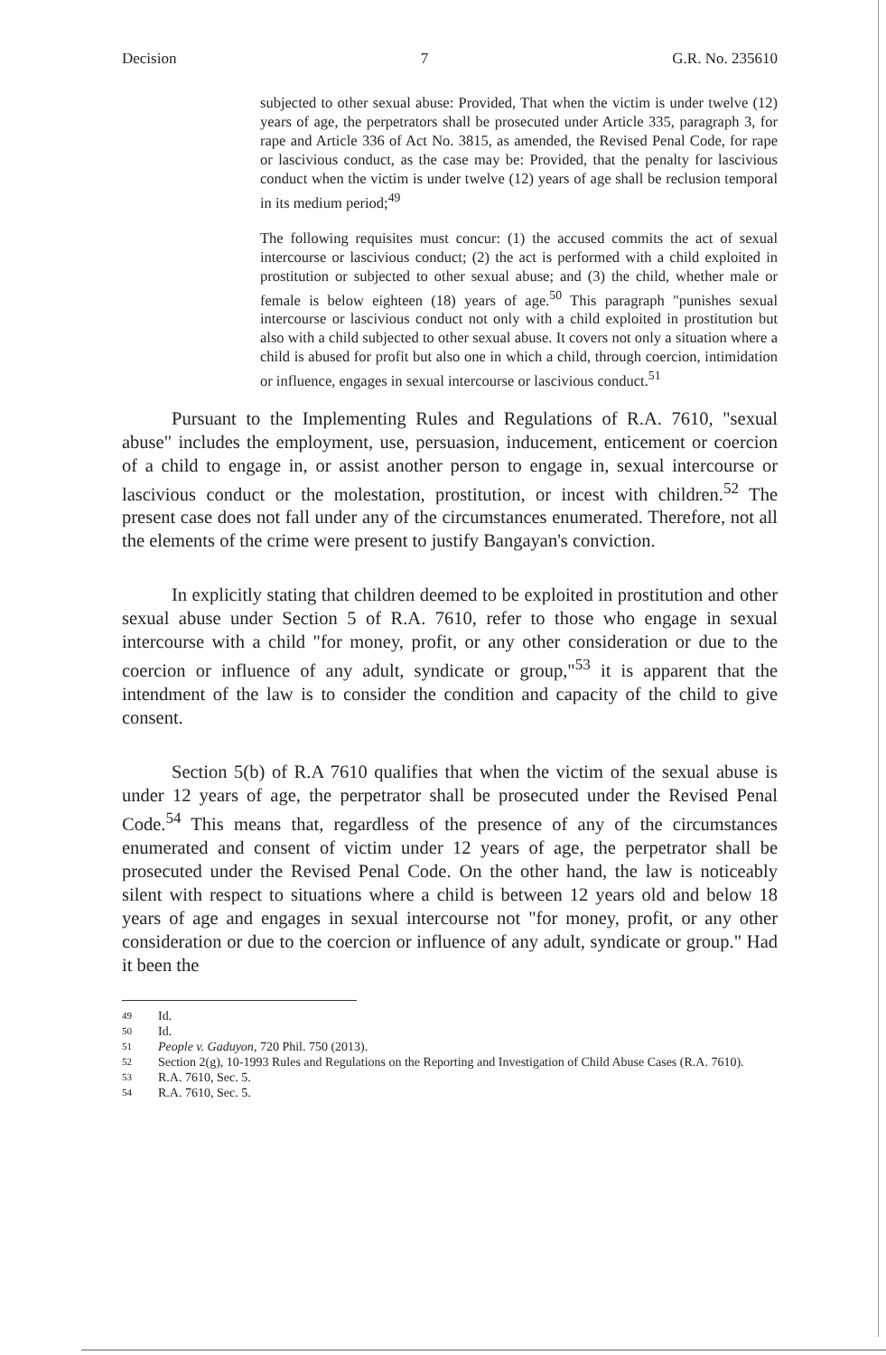Decision 7 G.R. No. 235610
subjected to other sexual abuse: Provided, That when the victim is under twelve (12) years of age, the perpetrators shall be prosecuted under Article 335, paragraph 3, for rape and Article 336 of Act No. 3815, as amended, the Revised Penal Code, for rape or lascivious conduct, as the case may be: Provided, that the penalty for lascivious conduct when the victim is under twelve (12) years of age shall be reclusion temporal in its medium period;<sup>49</sup>
The following requisites must concur: (1) the accused commits the act of sexual intercourse or lascivious conduct; (2) the act is performed with a child exploited in prostitution or subjected to other sexual abuse; and (3) the child, whether male or female is below eighteen (18) years of age.<sup>50</sup> This paragraph "punishes sexual intercourse or lascivious conduct not only with a child exploited in prostitution but also with a child subjected to other sexual abuse. It covers not only a situation where a child is abused for profit but also one in which a child, through coercion, intimidation or influence, engages in sexual intercourse or lascivious conduct.<sup>51</sup>
Pursuant to the Implementing Rules and Regulations of R.A. 7610, "sexual abuse" includes the employment, use, persuasion, inducement, enticement or coercion of a child to engage in, or assist another person to engage in, sexual intercourse or lascivious conduct or the molestation, prostitution, or incest with children.<sup>52</sup> The present case does not fall under any of the circumstances enumerated. Therefore, not all the elements of the crime were present to justify Bangayan's conviction.
In explicitly stating that children deemed to be exploited in prostitution and other sexual abuse under Section 5 of R.A. 7610, refer to those who engage in sexual intercourse with a child "for money, profit, or any other consideration or due to the coercion or influence of any adult, syndicate or group,"<sup>53</sup> it is apparent that the intendment of the law is to consider the condition and capacity of the child to give consent.
Section 5(b) of R.A 7610 qualifies that when the victim of the sexual abuse is under 12 years of age, the perpetrator shall be prosecuted under the Revised Penal Code.<sup>54</sup> This means that, regardless of the presence of any of the circumstances enumerated and consent of victim under 12 years of age, the perpetrator shall be prosecuted under the Revised Penal Code. On the other hand, the law is noticeably silent with respect to situations where a child is between 12 years old and below 18 years of age and engages in sexual intercourse not "for money, profit, or any other consideration or due to the coercion or influence of any adult, syndicate or group." Had it been the
49 Id.
50 Id.
51 People v. Gaduyon, 720 Phil. 750 (2013).
52 Section 2(g), 10-1993 Rules and Regulations on the Reporting and Investigation of Child Abuse Cases (R.A. 7610).
53 R.A. 7610, Sec. 5.
54 R.A. 7610, Sec. 5.